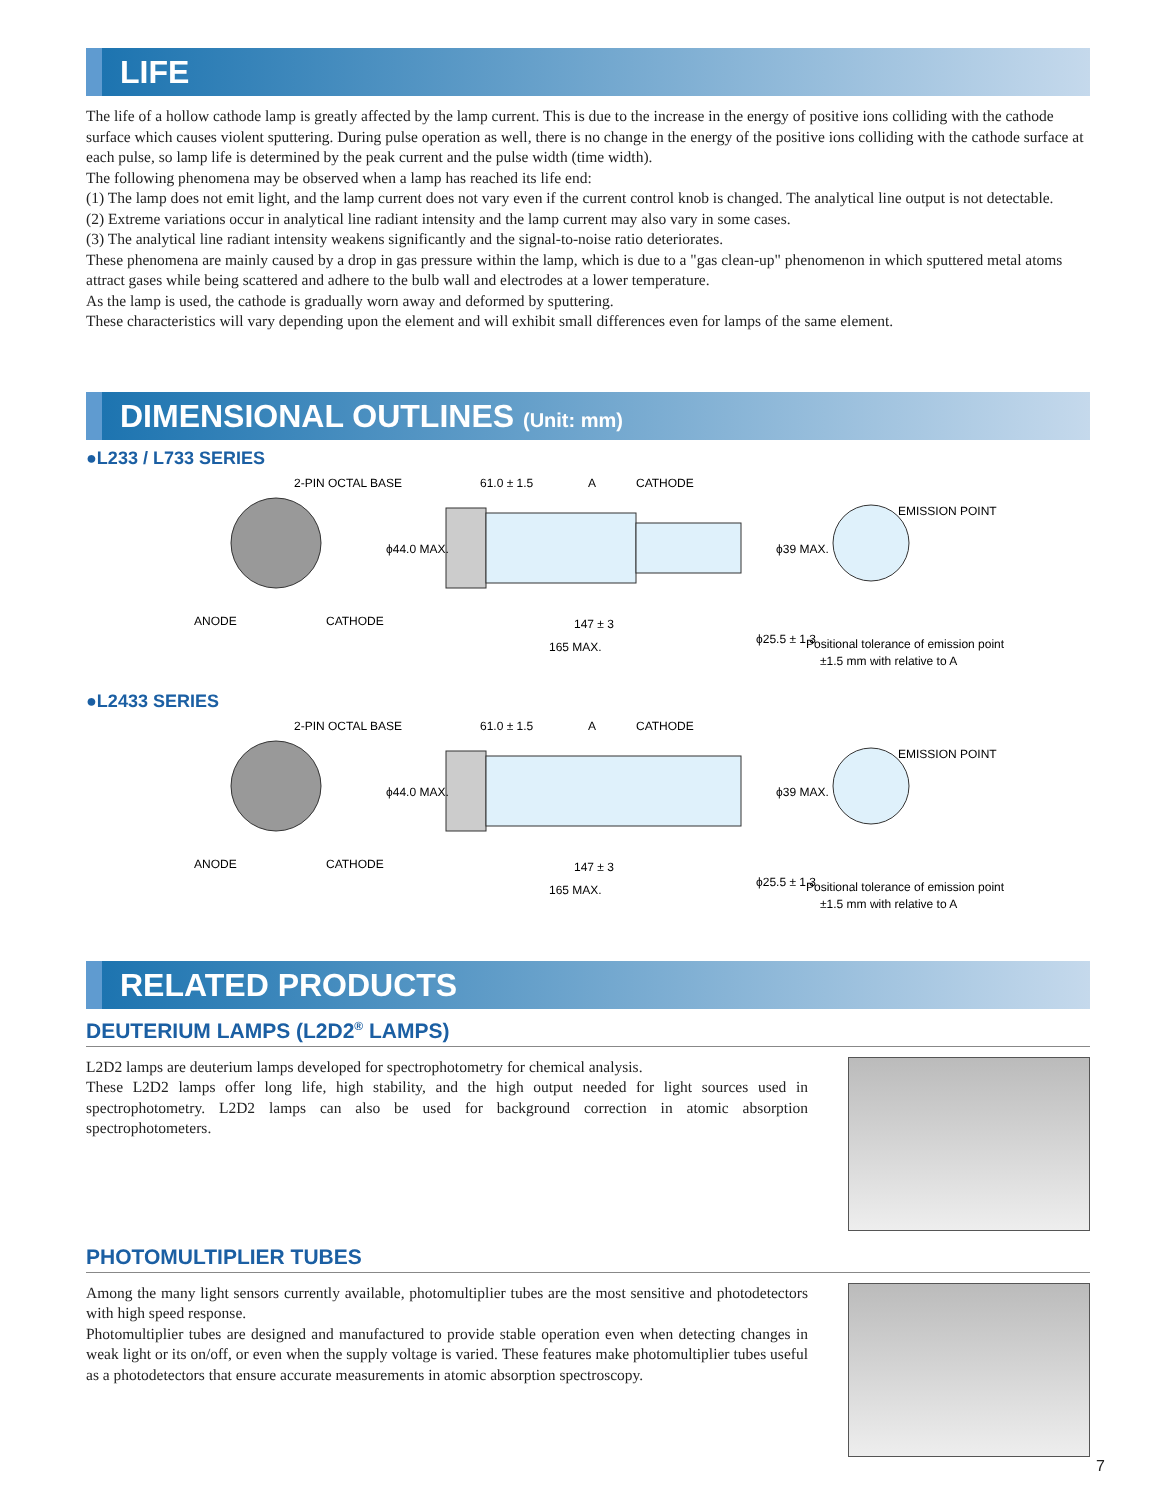LIFE
The life of a hollow cathode lamp is greatly affected by the lamp current. This is due to the increase in the energy of positive ions colliding with the cathode surface which causes violent sputtering. During pulse operation as well, there is no change in the energy of the positive ions colliding with the cathode surface at each pulse, so lamp life is determined by the peak current and the pulse width (time width).
The following phenomena may be observed when a lamp has reached its life end:
(1) The lamp does not emit light, and the lamp current does not vary even if the current control knob is changed. The analytical line output is not detectable.
(2) Extreme variations occur in analytical line radiant intensity and the lamp current may also vary in some cases.
(3) The analytical line radiant intensity weakens significantly and the signal-to-noise ratio deteriorates.
These phenomena are mainly caused by a drop in gas pressure within the lamp, which is due to a "gas clean-up" phenomenon in which sputtered metal atoms attract gases while being scattered and adhere to the bulb wall and electrodes at a lower temperature.
As the lamp is used, the cathode is gradually worn away and deformed by sputtering.
These characteristics will vary depending upon the element and will exhibit small differences even for lamps of the same element.
DIMENSIONAL OUTLINES (Unit: mm)
●L233 / L733 SERIES
2-PIN OCTAL BASE
61.0 ± 1.5
A
CATHODE
EMISSION POINT
ANODE
CATHODE
ϕ44.0 MAX.
ϕ39 MAX.
147 ± 3
165 MAX.
ϕ25.5 ± 1.3
Positional tolerance of emission point
±1.5 mm with relative to A
●L2433 SERIES
2-PIN OCTAL BASE
61.0 ± 1.5
A
CATHODE
EMISSION POINT
ANODE
CATHODE
ϕ44.0 MAX.
ϕ39 MAX.
147 ± 3
165 MAX.
ϕ25.5 ± 1.3
Positional tolerance of emission point
±1.5 mm with relative to A
RELATED PRODUCTS
DEUTERIUM LAMPS (L2D2<sup>®</sup> LAMPS)
L2D2 lamps are deuterium lamps developed for spectrophotometry for chemical analysis.
These L2D2 lamps offer long life, high stability, and the high output needed for light sources used in spectrophotometry. L2D2 lamps can also be used for background correction in atomic absorption spectrophotometers.
PHOTOMULTIPLIER TUBES
Among the many light sensors currently available, photomultiplier tubes are the most sensitive and photodetectors with high speed response.
Photomultiplier tubes are designed and manufactured to provide stable operation even when detecting changes in weak light or its on/off, or even when the supply voltage is varied. These features make photomultiplier tubes useful as a photodetectors that ensure accurate measurements in atomic absorption spectroscopy.
7